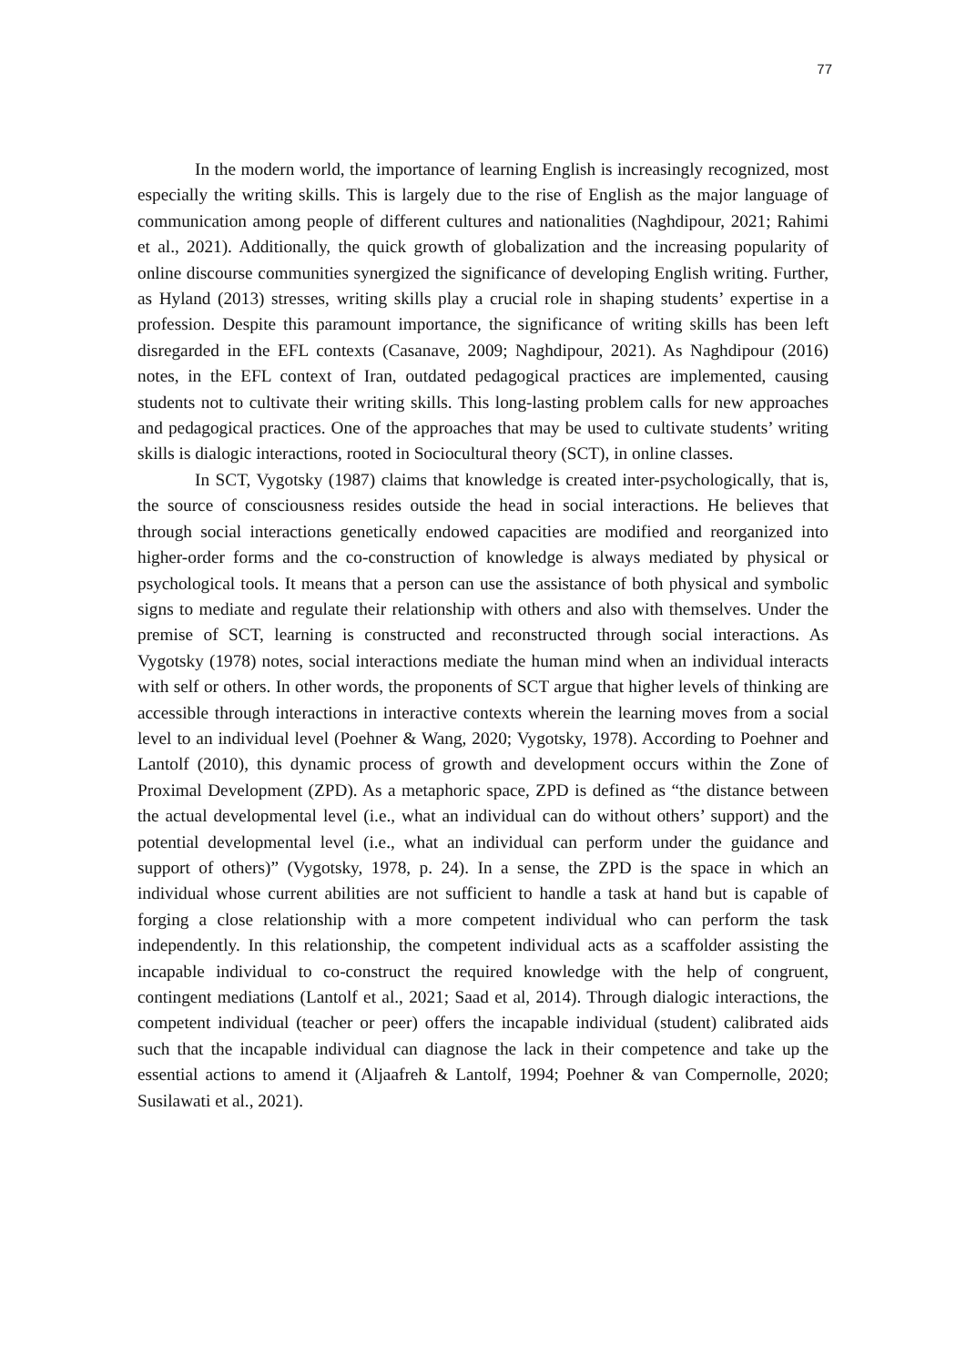77
In the modern world, the importance of learning English is increasingly recognized, most especially the writing skills. This is largely due to the rise of English as the major language of communication among people of different cultures and nationalities (Naghdipour, 2021; Rahimi et al., 2021). Additionally, the quick growth of globalization and the increasing popularity of online discourse communities synergized the significance of developing English writing. Further, as Hyland (2013) stresses, writing skills play a crucial role in shaping students’ expertise in a profession. Despite this paramount importance, the significance of writing skills has been left disregarded in the EFL contexts (Casanave, 2009; Naghdipour, 2021). As Naghdipour (2016) notes, in the EFL context of Iran, outdated pedagogical practices are implemented, causing students not to cultivate their writing skills. This long-lasting problem calls for new approaches and pedagogical practices. One of the approaches that may be used to cultivate students’ writing skills is dialogic interactions, rooted in Sociocultural theory (SCT), in online classes.
In SCT, Vygotsky (1987) claims that knowledge is created inter-psychologically, that is, the source of consciousness resides outside the head in social interactions. He believes that through social interactions genetically endowed capacities are modified and reorganized into higher-order forms and the co-construction of knowledge is always mediated by physical or psychological tools. It means that a person can use the assistance of both physical and symbolic signs to mediate and regulate their relationship with others and also with themselves. Under the premise of SCT, learning is constructed and reconstructed through social interactions. As Vygotsky (1978) notes, social interactions mediate the human mind when an individual interacts with self or others. In other words, the proponents of SCT argue that higher levels of thinking are accessible through interactions in interactive contexts wherein the learning moves from a social level to an individual level (Poehner & Wang, 2020; Vygotsky, 1978). According to Poehner and Lantolf (2010), this dynamic process of growth and development occurs within the Zone of Proximal Development (ZPD). As a metaphoric space, ZPD is defined as “the distance between the actual developmental level (i.e., what an individual can do without others’ support) and the potential developmental level (i.e., what an individual can perform under the guidance and support of others)” (Vygotsky, 1978, p. 24). In a sense, the ZPD is the space in which an individual whose current abilities are not sufficient to handle a task at hand but is capable of forging a close relationship with a more competent individual who can perform the task independently. In this relationship, the competent individual acts as a scaffolder assisting the incapable individual to co-construct the required knowledge with the help of congruent, contingent mediations (Lantolf et al., 2021; Saad et al, 2014). Through dialogic interactions, the competent individual (teacher or peer) offers the incapable individual (student) calibrated aids such that the incapable individual can diagnose the lack in their competence and take up the essential actions to amend it (Aljaafreh & Lantolf, 1994; Poehner & van Compernolle, 2020; Susilawati et al., 2021).